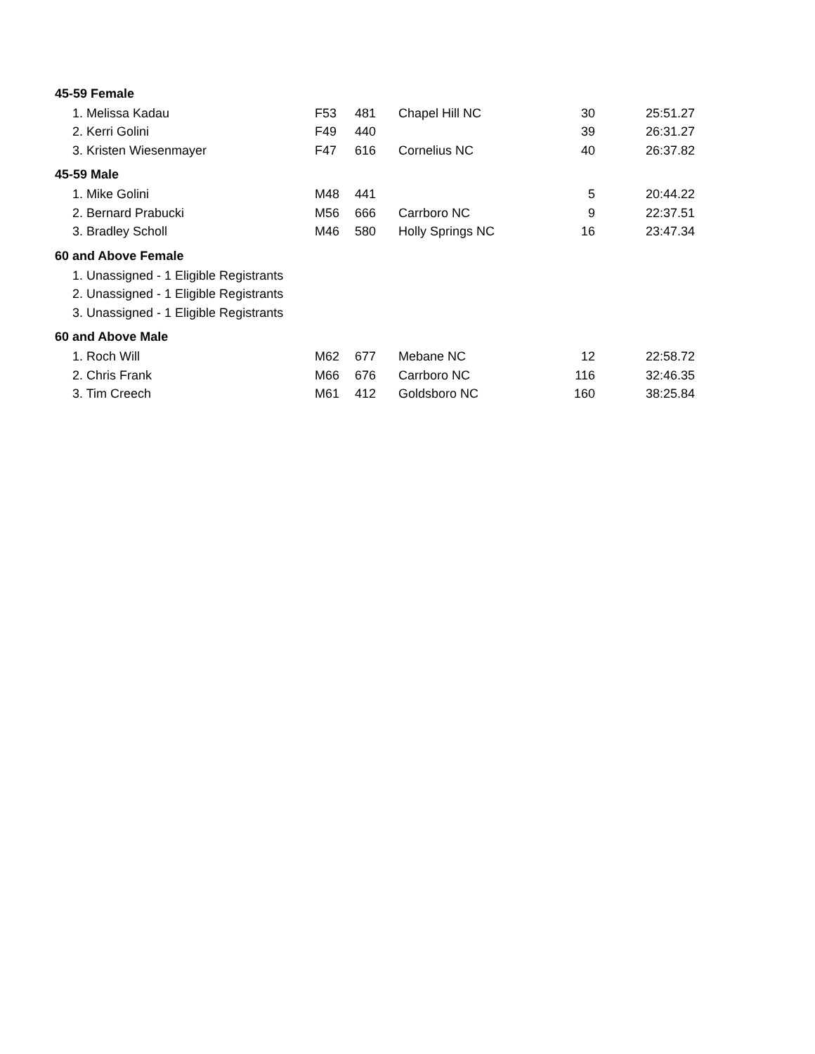| 45-59 Female | | | | | |
| 1. Melissa Kadau | F53 | 481 | Chapel Hill NC | 30 | 25:51.27 |
| 2. Kerri Golini | F49 | 440 | | 39 | 26:31.27 |
| 3. Kristen Wiesenmayer | F47 | 616 | Cornelius NC | 40 | 26:37.82 |
| 45-59 Male | | | | | |
| 1. Mike Golini | M48 | 441 | | 5 | 20:44.22 |
| 2. Bernard Prabucki | M56 | 666 | Carrboro NC | 9 | 22:37.51 |
| 3. Bradley Scholl | M46 | 580 | Holly Springs NC | 16 | 23:47.34 |
| 60 and Above Female | | | | | |
| 1. Unassigned - 1 Eligible Registrants | | | | | |
| 2. Unassigned - 1 Eligible Registrants | | | | | |
| 3. Unassigned - 1 Eligible Registrants | | | | | |
| 60 and Above Male | | | | | |
| 1. Roch Will | M62 | 677 | Mebane NC | 12 | 22:58.72 |
| 2. Chris Frank | M66 | 676 | Carrboro NC | 116 | 32:46.35 |
| 3. Tim Creech | M61 | 412 | Goldsboro NC | 160 | 38:25.84 |